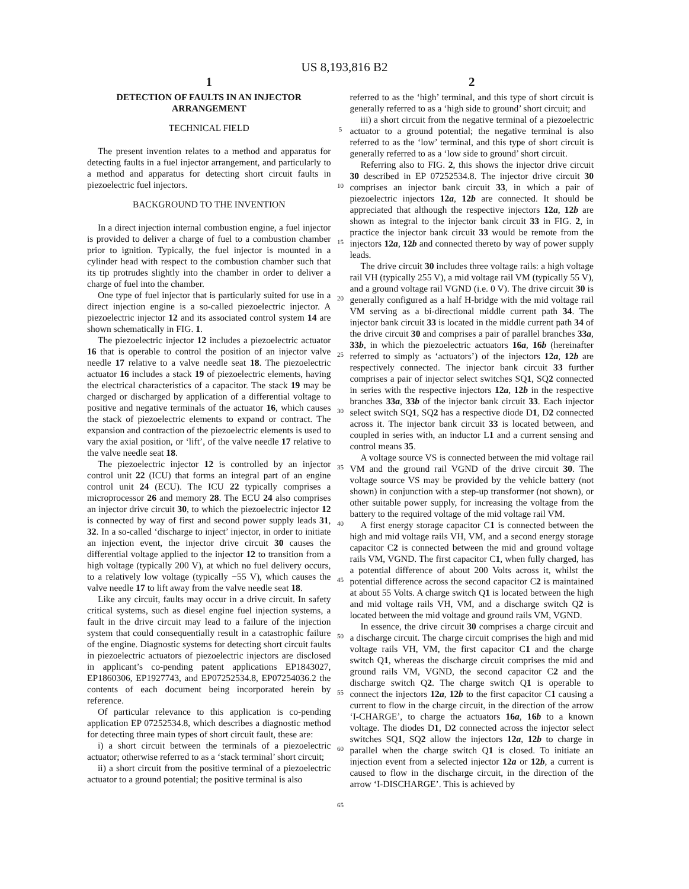US 8,193,816 B2
1
DETECTION OF FAULTS IN AN INJECTOR ARRANGEMENT
TECHNICAL FIELD
The present invention relates to a method and apparatus for detecting faults in a fuel injector arrangement, and particularly to a method and apparatus for detecting short circuit faults in piezoelectric fuel injectors.
BACKGROUND TO THE INVENTION
In a direct injection internal combustion engine, a fuel injector is provided to deliver a charge of fuel to a combustion chamber prior to ignition. Typically, the fuel injector is mounted in a cylinder head with respect to the combustion chamber such that its tip protrudes slightly into the chamber in order to deliver a charge of fuel into the chamber.
One type of fuel injector that is particularly suited for use in a direct injection engine is a so-called piezoelectric injector. A piezoelectric injector 12 and its associated control system 14 are shown schematically in FIG. 1.
The piezoelectric injector 12 includes a piezoelectric actuator 16 that is operable to control the position of an injector valve needle 17 relative to a valve needle seat 18. The piezoelectric actuator 16 includes a stack 19 of piezoelectric elements, having the electrical characteristics of a capacitor. The stack 19 may be charged or discharged by application of a differential voltage to positive and negative terminals of the actuator 16, which causes the stack of piezoelectric elements to expand or contract. The expansion and contraction of the piezoelectric elements is used to vary the axial position, or ‘lift’, of the valve needle 17 relative to the valve needle seat 18.
The piezoelectric injector 12 is controlled by an injector control unit 22 (ICU) that forms an integral part of an engine control unit 24 (ECU). The ICU 22 typically comprises a microprocessor 26 and memory 28. The ECU 24 also comprises an injector drive circuit 30, to which the piezoelectric injector 12 is connected by way of first and second power supply leads 31, 32. In a so-called ‘discharge to inject’ injector, in order to initiate an injection event, the injector drive circuit 30 causes the differential voltage applied to the injector 12 to transition from a high voltage (typically 200 V), at which no fuel delivery occurs, to a relatively low voltage (typically −55 V), which causes the valve needle 17 to lift away from the valve needle seat 18.
Like any circuit, faults may occur in a drive circuit. In safety critical systems, such as diesel engine fuel injection systems, a fault in the drive circuit may lead to a failure of the injection system that could consequentially result in a catastrophic failure of the engine. Diagnostic systems for detecting short circuit faults in piezoelectric actuators of piezoelectric injectors are disclosed in applicant’s co-pending patent applications EP1843027, EP1860306, EP1927743, and EP07252534.8, EP07254036.2 the contents of each document being incorporated herein by reference.
Of particular relevance to this application is co-pending application EP 07252534.8, which describes a diagnostic method for detecting three main types of short circuit fault, these are:
i) a short circuit between the terminals of a piezoelectric actuator; otherwise referred to as a ‘stack terminal’ short circuit;
ii) a short circuit from the positive terminal of a piezoelectric actuator to a ground potential; the positive terminal is also
5
10
15
20
25
30
35
40
45
50
55
60
65
2
referred to as the ‘high’ terminal, and this type of short circuit is generally referred to as a ‘high side to ground’ short circuit; and
iii) a short circuit from the negative terminal of a piezoelectric actuator to a ground potential; the negative terminal is also referred to as the ‘low’ terminal, and this type of short circuit is generally referred to as a ‘low side to ground’ short circuit.
Referring also to FIG. 2, this shows the injector drive circuit 30 described in EP 07252534.8. The injector drive circuit 30 comprises an injector bank circuit 33, in which a pair of piezoelectric injectors 12a, 12b are connected. It should be appreciated that although the respective injectors 12a, 12b are shown as integral to the injector bank circuit 33 in FIG. 2, in practice the injector bank circuit 33 would be remote from the injectors 12a, 12b and connected thereto by way of power supply leads.
The drive circuit 30 includes three voltage rails: a high voltage rail VH (typically 255 V), a mid voltage rail VM (typically 55 V), and a ground voltage rail VGND (i.e. 0 V). The drive circuit 30 is generally configured as a half H-bridge with the mid voltage rail VM serving as a bi-directional middle current path 34. The injector bank circuit 33 is located in the middle current path 34 of the drive circuit 30 and comprises a pair of parallel branches 33a, 33b, in which the piezoelectric actuators 16a, 16b (hereinafter referred to simply as ‘actuators’) of the injectors 12a, 12b are respectively connected. The injector bank circuit 33 further comprises a pair of injector select switches SQ1, SQ2 connected in series with the respective injectors 12a, 12b in the respective branches 33a, 33b of the injector bank circuit 33. Each injector select switch SQ1, SQ2 has a respective diode D1, D2 connected across it. The injector bank circuit 33 is located between, and coupled in series with, an inductor L1 and a current sensing and control means 35.
A voltage source VS is connected between the mid voltage rail VM and the ground rail VGND of the drive circuit 30. The voltage source VS may be provided by the vehicle battery (not shown) in conjunction with a step-up transformer (not shown), or other suitable power supply, for increasing the voltage from the battery to the required voltage of the mid voltage rail VM.
A first energy storage capacitor C1 is connected between the high and mid voltage rails VH, VM, and a second energy storage capacitor C2 is connected between the mid and ground voltage rails VM, VGND. The first capacitor C1, when fully charged, has a potential difference of about 200 Volts across it, whilst the potential difference across the second capacitor C2 is maintained at about 55 Volts. A charge switch Q1 is located between the high and mid voltage rails VH, VM, and a discharge switch Q2 is located between the mid voltage and ground rails VM, VGND.
In essence, the drive circuit 30 comprises a charge circuit and a discharge circuit. The charge circuit comprises the high and mid voltage rails VH, VM, the first capacitor C1 and the charge switch Q1, whereas the discharge circuit comprises the mid and ground rails VM, VGND, the second capacitor C2 and the discharge switch Q2. The charge switch Q1 is operable to connect the injectors 12a, 12b to the first capacitor C1 causing a current to flow in the charge circuit, in the direction of the arrow ‘I-CHARGE’, to charge the actuators 16a, 16b to a known voltage. The diodes D1, D2 connected across the injector select switches SQ1, SQ2 allow the injectors 12a, 12b to charge in parallel when the charge switch Q1 is closed. To initiate an injection event from a selected injector 12a or 12b, a current is caused to flow in the discharge circuit, in the direction of the arrow ‘I-DISCHARGE’. This is achieved by